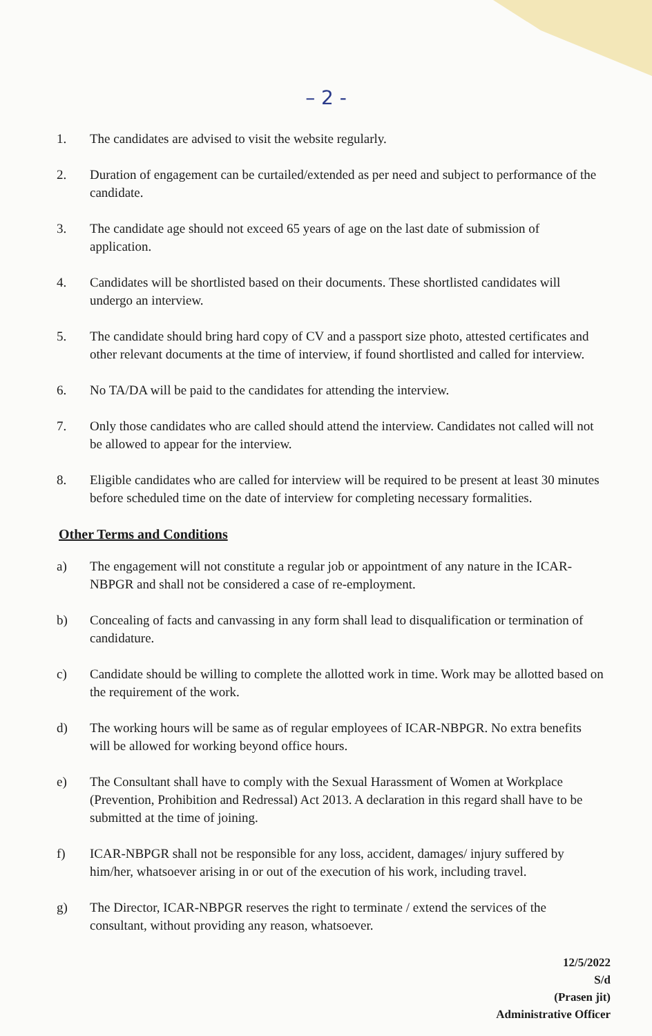– 2 -
1. The candidates are advised to visit the website regularly.
2. Duration of engagement can be curtailed/extended as per need and subject to performance of the candidate.
3. The candidate age should not exceed 65 years of age on the last date of submission of application.
4. Candidates will be shortlisted based on their documents. These shortlisted candidates will undergo an interview.
5. The candidate should bring hard copy of CV and a passport size photo, attested certificates and other relevant documents at the time of interview, if found shortlisted and called for interview.
6. No TA/DA will be paid to the candidates for attending the interview.
7. Only those candidates who are called should attend the interview. Candidates not called will not be allowed to appear for the interview.
8. Eligible candidates who are called for interview will be required to be present at least 30 minutes before scheduled time on the date of interview for completing necessary formalities.
Other Terms and Conditions
a) The engagement will not constitute a regular job or appointment of any nature in the ICAR-NBPGR and shall not be considered a case of re-employment.
b) Concealing of facts and canvassing in any form shall lead to disqualification or termination of candidature.
c) Candidate should be willing to complete the allotted work in time. Work may be allotted based on the requirement of the work.
d) The working hours will be same as of regular employees of ICAR-NBPGR. No extra benefits will be allowed for working beyond office hours.
e) The Consultant shall have to comply with the Sexual Harassment of Women at Workplace (Prevention, Prohibition and Redressal) Act 2013. A declaration in this regard shall have to be submitted at the time of joining.
f) ICAR-NBPGR shall not be responsible for any loss, accident, damages/ injury suffered by him/her, whatsoever arising in or out of the execution of his work, including travel.
g) The Director, ICAR-NBPGR reserves the right to terminate / extend the services of the consultant, without providing any reason, whatsoever.
12/5/2022
S/d
(Prasen jit)
Administrative Officer